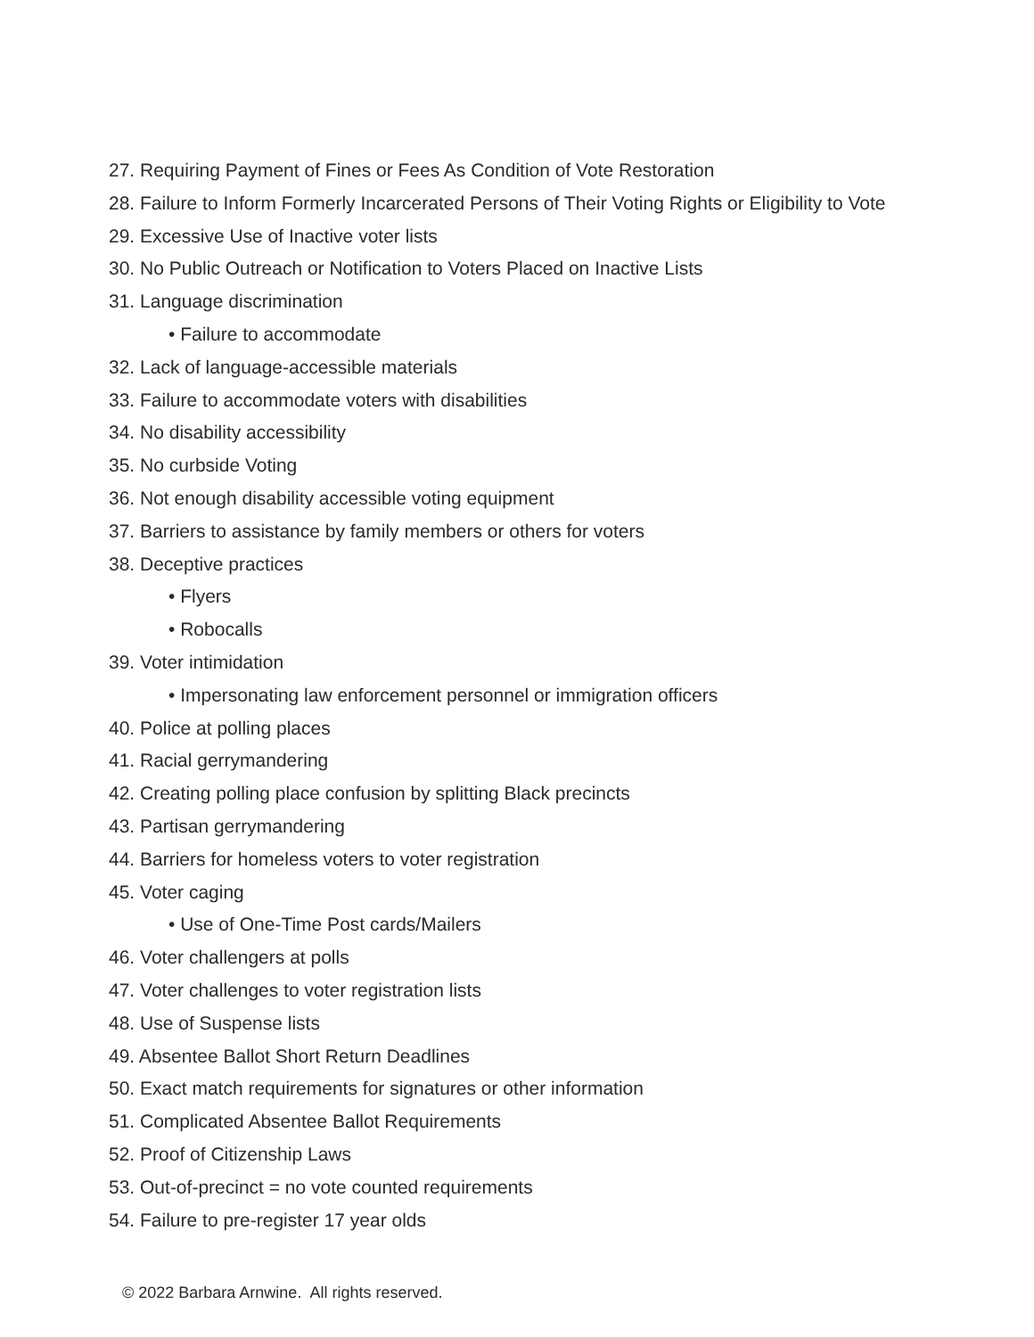27. Requiring Payment of Fines or Fees As Condition of Vote Restoration
28. Failure to Inform Formerly Incarcerated Persons of Their Voting Rights or Eligibility to Vote
29. Excessive Use of Inactive voter lists
30. No Public Outreach or Notification to Voters Placed on Inactive Lists
31. Language discrimination
• Failure to accommodate
32. Lack of language-accessible materials
33. Failure to accommodate voters with disabilities
34. No disability accessibility
35. No curbside Voting
36. Not enough disability accessible voting equipment
37. Barriers to assistance by family members or others for voters
38. Deceptive practices
• Flyers
• Robocalls
39. Voter intimidation
• Impersonating law enforcement personnel or immigration officers
40. Police at polling places
41. Racial gerrymandering
42. Creating polling place confusion by splitting Black precincts
43. Partisan gerrymandering
44. Barriers for homeless voters to voter registration
45. Voter caging
• Use of One-Time Post cards/Mailers
46. Voter challengers at polls
47. Voter challenges to voter registration lists
48. Use of Suspense lists
49. Absentee Ballot Short Return Deadlines
50. Exact match requirements for signatures or other information
51. Complicated Absentee Ballot Requirements
52. Proof of Citizenship Laws
53. Out-of-precinct = no vote counted requirements
54. Failure to pre-register 17 year olds
© 2022 Barbara Arnwine. All rights reserved.